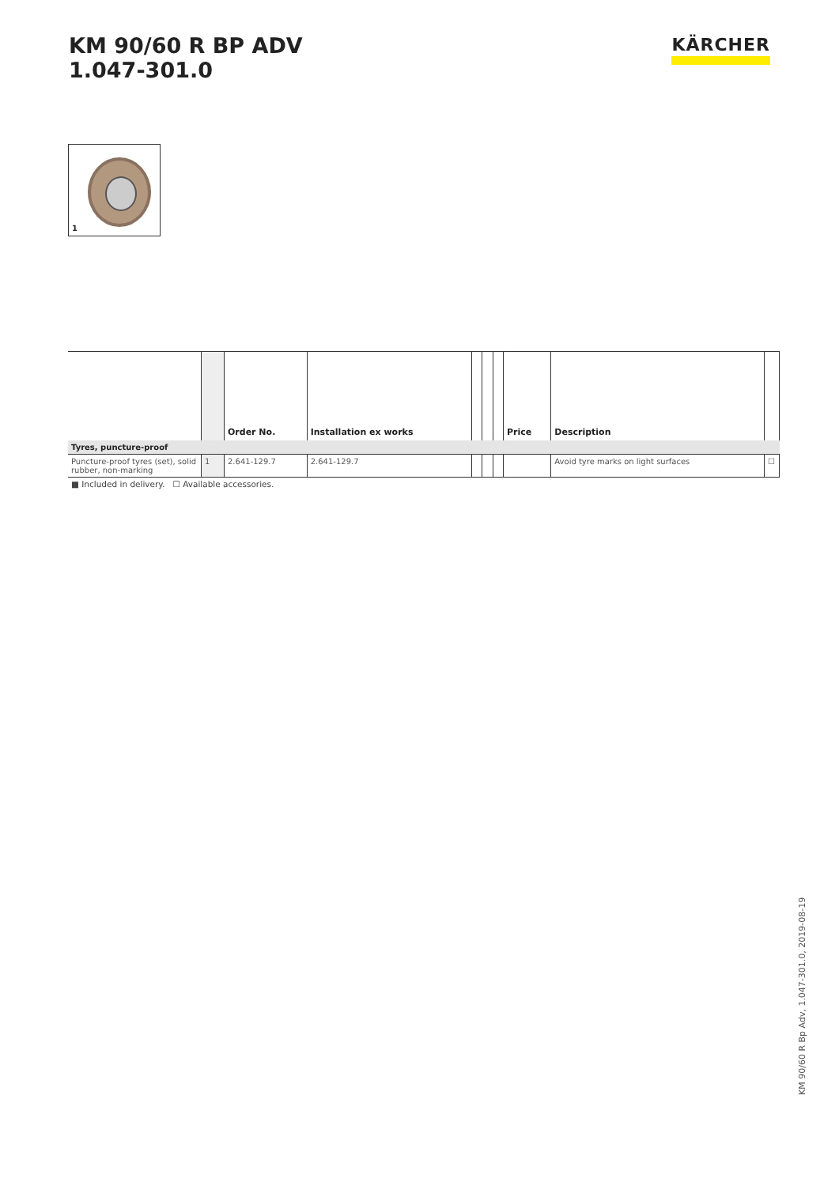KM 90/60 R BP ADV
1.047-301.0
KÄRCHER
1
| | | Order No. | Installation ex works | | | | Price | Description | |
| --- | --- | --- | --- | --- | --- | --- | --- | --- | --- |
| Tyres, puncture-proof | | | | | | | | | |
| Puncture-proof tyres (set), solid rubber, non-marking | 1 | 2.641-129.7 | 2.641-129.7 | | | | | Avoid tyre marks on light surfaces | ☐ |
■ Included in delivery. ☐ Available accessories.
KM 90/60 R Bp Adv, 1.047-301.0, 2019-08-19